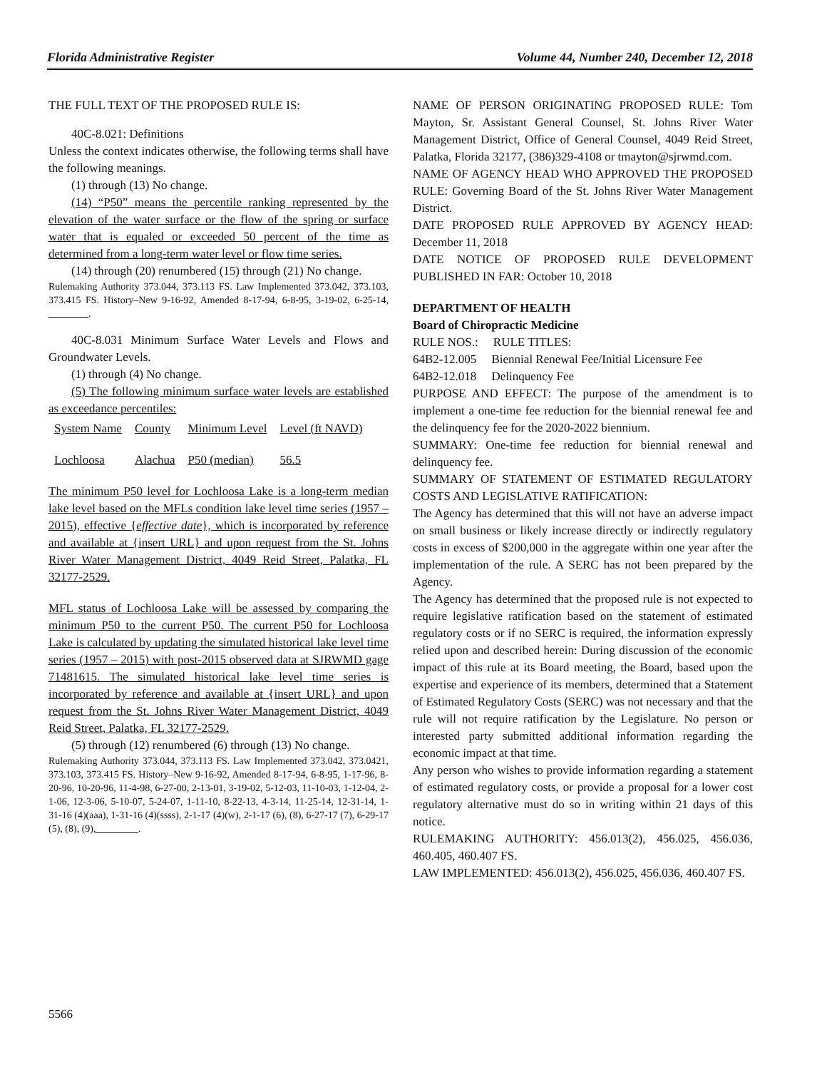Florida Administrative Register Volume 44, Number 240, December 12, 2018
THE FULL TEXT OF THE PROPOSED RULE IS:
40C-8.021: Definitions
Unless the context indicates otherwise, the following terms shall have the following meanings.
(1) through (13) No change.
(14) “P50” means the percentile ranking represented by the elevation of the water surface or the flow of the spring or surface water that is equaled or exceeded 50 percent of the time as determined from a long-term water level or flow time series.
(14) through (20) renumbered (15) through (21) No change.
Rulemaking Authority 373.044, 373.113 FS. Law Implemented 373.042, 373.103, 373.415 FS. History–New 9-16-92, Amended 8-17-94, 6-8-95, 3-19-02, 6-25-14, ________.
40C-8.031 Minimum Surface Water Levels and Flows and Groundwater Levels.
(1) through (4) No change.
(5) The following minimum surface water levels are established as exceedance percentiles:
| System Name | County | Minimum Level | Level (ft NAVD) |
| Lochloosa | Alachua | P50 (median) | 56.5 |
The minimum P50 level for Lochloosa Lake is a long-term median lake level based on the MFLs condition lake level time series (1957 – 2015), effective {effective date}, which is incorporated by reference and available at {insert URL} and upon request from the St. Johns River Water Management District, 4049 Reid Street, Palatka, FL 32177-2529.
MFL status of Lochloosa Lake will be assessed by comparing the minimum P50 to the current P50. The current P50 for Lochloosa Lake is calculated by updating the simulated historical lake level time series (1957 – 2015) with post-2015 observed data at SJRWMD gage 71481615. The simulated historical lake level time series is incorporated by reference and available at {insert URL} and upon request from the St. Johns River Water Management District, 4049 Reid Street, Palatka, FL 32177-2529.
(5) through (12) renumbered (6) through (13) No change.
Rulemaking Authority 373.044, 373.113 FS. Law Implemented 373.042, 373.0421, 373.103, 373.415 FS. History–New 9-16-92, Amended 8-17-94, 6-8-95, 1-17-96, 8-20-96, 10-20-96, 11-4-98, 6-27-00, 2-13-01, 3-19-02, 5-12-03, 11-10-03, 1-12-04, 2-1-06, 12-3-06, 5-10-07, 5-24-07, 1-11-10, 8-22-13, 4-3-14, 11-25-14, 12-31-14, 1-31-16 (4)(aaa), 1-31-16 (4)(ssss), 2-1-17 (4)(w), 2-1-17 (6), (8), 6-27-17 (7), 6-29-17 (5), (8), (9), ________.
NAME OF PERSON ORIGINATING PROPOSED RULE: Tom Mayton, Sr. Assistant General Counsel, St. Johns River Water Management District, Office of General Counsel, 4049 Reid Street, Palatka, Florida 32177, (386)329-4108 or tmayton@sjrwmd.com.
NAME OF AGENCY HEAD WHO APPROVED THE PROPOSED RULE: Governing Board of the St. Johns River Water Management District.
DATE PROPOSED RULE APPROVED BY AGENCY HEAD: December 11, 2018
DATE NOTICE OF PROPOSED RULE DEVELOPMENT PUBLISHED IN FAR: October 10, 2018
DEPARTMENT OF HEALTH
Board of Chiropractic Medicine
RULE NOS.: RULE TITLES:
64B2-12.005 Biennial Renewal Fee/Initial Licensure Fee
64B2-12.018 Delinquency Fee
PURPOSE AND EFFECT: The purpose of the amendment is to implement a one-time fee reduction for the biennial renewal fee and the delinquency fee for the 2020-2022 biennium.
SUMMARY: One-time fee reduction for biennial renewal and delinquency fee.
SUMMARY OF STATEMENT OF ESTIMATED REGULATORY COSTS AND LEGISLATIVE RATIFICATION:
The Agency has determined that this will not have an adverse impact on small business or likely increase directly or indirectly regulatory costs in excess of $200,000 in the aggregate within one year after the implementation of the rule. A SERC has not been prepared by the Agency.
The Agency has determined that the proposed rule is not expected to require legislative ratification based on the statement of estimated regulatory costs or if no SERC is required, the information expressly relied upon and described herein: During discussion of the economic impact of this rule at its Board meeting, the Board, based upon the expertise and experience of its members, determined that a Statement of Estimated Regulatory Costs (SERC) was not necessary and that the rule will not require ratification by the Legislature. No person or interested party submitted additional information regarding the economic impact at that time.
Any person who wishes to provide information regarding a statement of estimated regulatory costs, or provide a proposal for a lower cost regulatory alternative must do so in writing within 21 days of this notice.
RULEMAKING AUTHORITY: 456.013(2), 456.025, 456.036, 460.405, 460.407 FS.
LAW IMPLEMENTED: 456.013(2), 456.025, 456.036, 460.407 FS.
5566